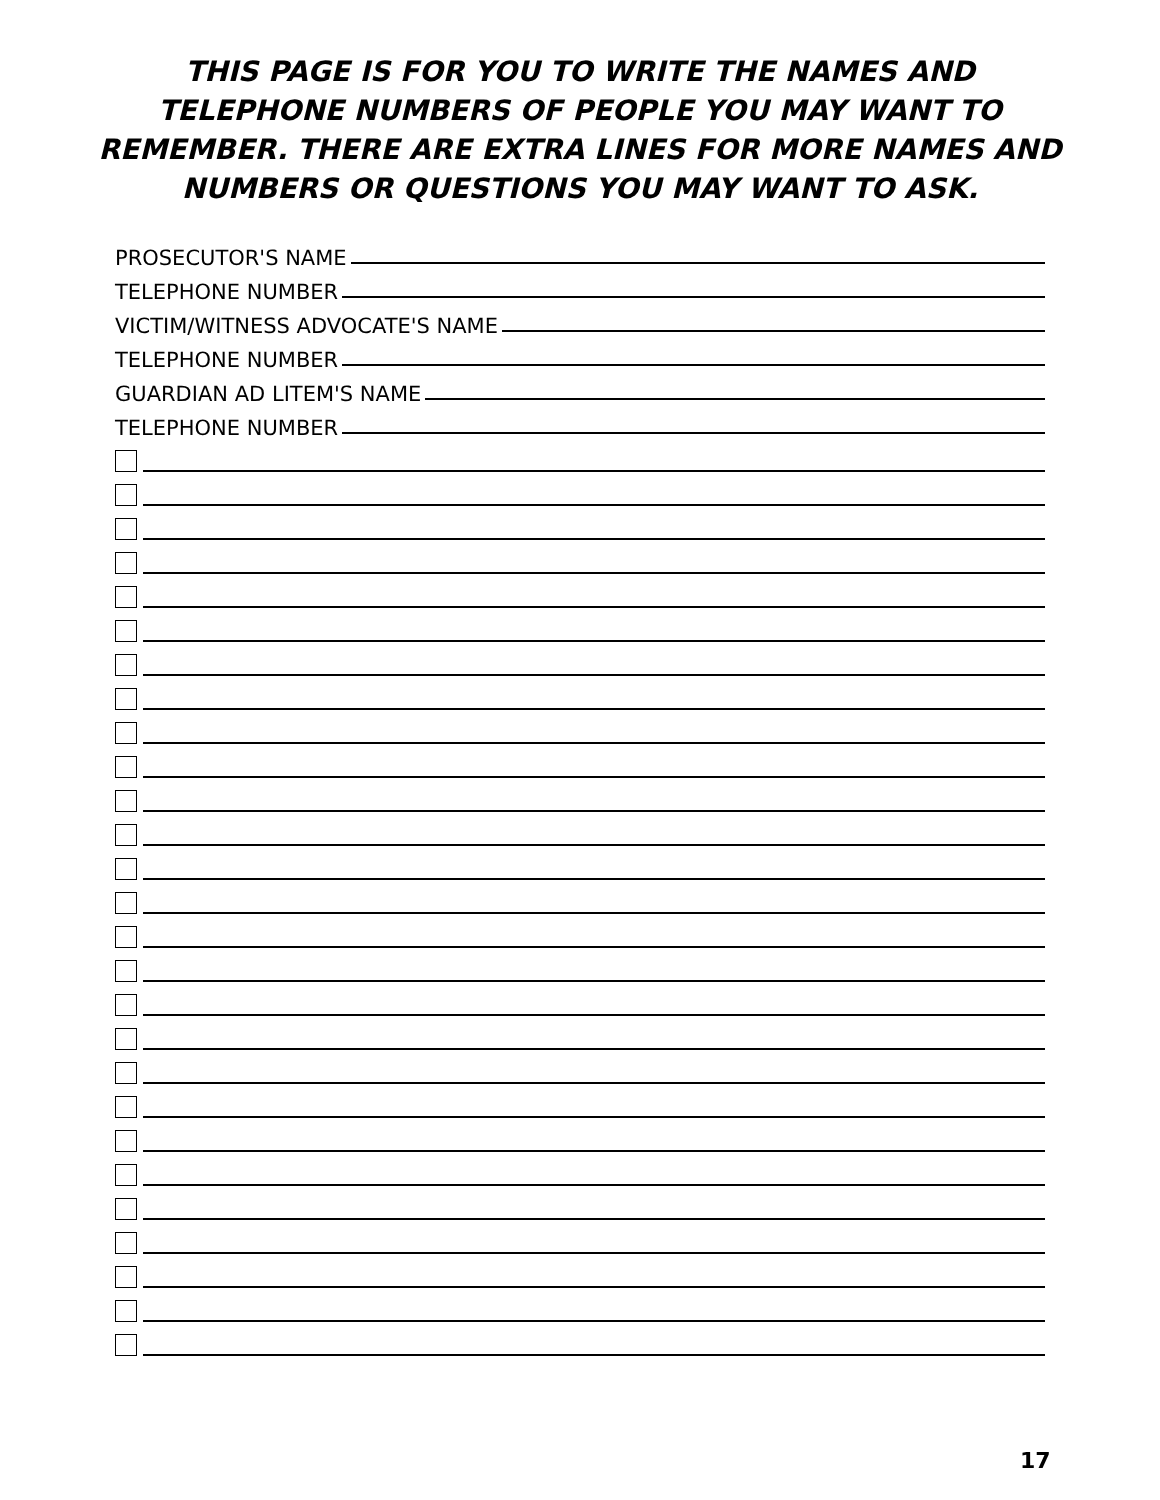THIS PAGE IS FOR YOU TO WRITE THE NAMES AND
TELEPHONE NUMBERS OF PEOPLE YOU MAY WANT TO
REMEMBER. THERE ARE EXTRA LINES FOR MORE NAMES AND
NUMBERS OR QUESTIONS YOU MAY WANT TO ASK.
PROSECUTOR'S NAME
TELEPHONE NUMBER
VICTIM/WITNESS ADVOCATE'S NAME
TELEPHONE NUMBER
GUARDIAN AD LITEM'S NAME
TELEPHONE NUMBER
17